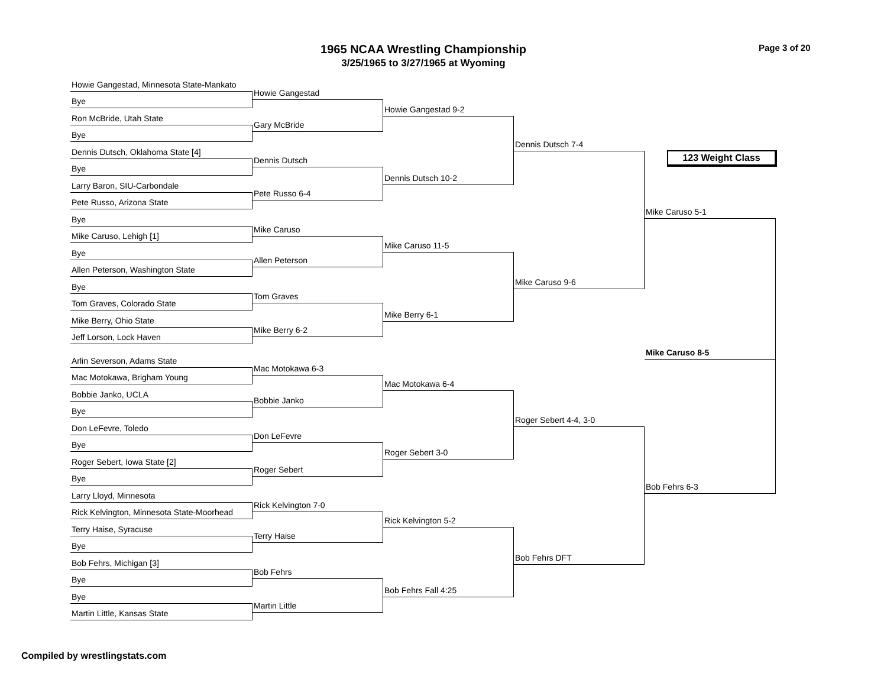1965 NCAA Wrestling Championship
3/25/1965 to 3/27/1965 at Wyoming
Page 3 of 20
Howie Gangestad, Minnesota State-Mankato
Bye
Ron McBride, Utah State
Bye
Dennis Dutsch, Oklahoma State [4]
Bye
Larry Baron, SIU-Carbondale
Pete Russo, Arizona State
Bye
Mike Caruso, Lehigh [1]
Bye
Allen Peterson, Washington State
Bye
Tom Graves, Colorado State
Mike Berry, Ohio State
Jeff Lorson, Lock Haven
Arlin Severson, Adams State
Mac Motokawa, Brigham Young
Bobbie Janko, UCLA
Bye
Don LeFevre, Toledo
Bye
Roger Sebert, Iowa State [2]
Bye
Larry Lloyd, Minnesota
Rick Kelvington, Minnesota State-Moorhead
Terry Haise, Syracuse
Bye
Bob Fehrs, Michigan [3]
Bye
Bye
Martin Little, Kansas State
Howie Gangestad
Gary McBride
Dennis Dutsch
Pete Russo 6-4
Mike Caruso
Allen Peterson
Tom Graves
Mike Berry 6-2
Mac Motokawa 6-3
Bobbie Janko
Don LeFevre
Roger Sebert
Rick Kelvington 7-0
Terry Haise
Bob Fehrs
Martin Little
Howie Gangestad 9-2
Dennis Dutsch 10-2
Mike Caruso 11-5
Mike Berry 6-1
Mac Motokawa 6-4
Roger Sebert 3-0
Rick Kelvington 5-2
Bob Fehrs Fall 4:25
Dennis Dutsch 7-4
Mike Caruso 9-6
Roger Sebert 4-4, 3-0
Bob Fehrs DFT
123 Weight Class
Mike Caruso 5-1
Mike Caruso 8-5
Bob Fehrs 6-3
Compiled by wrestlingstats.com